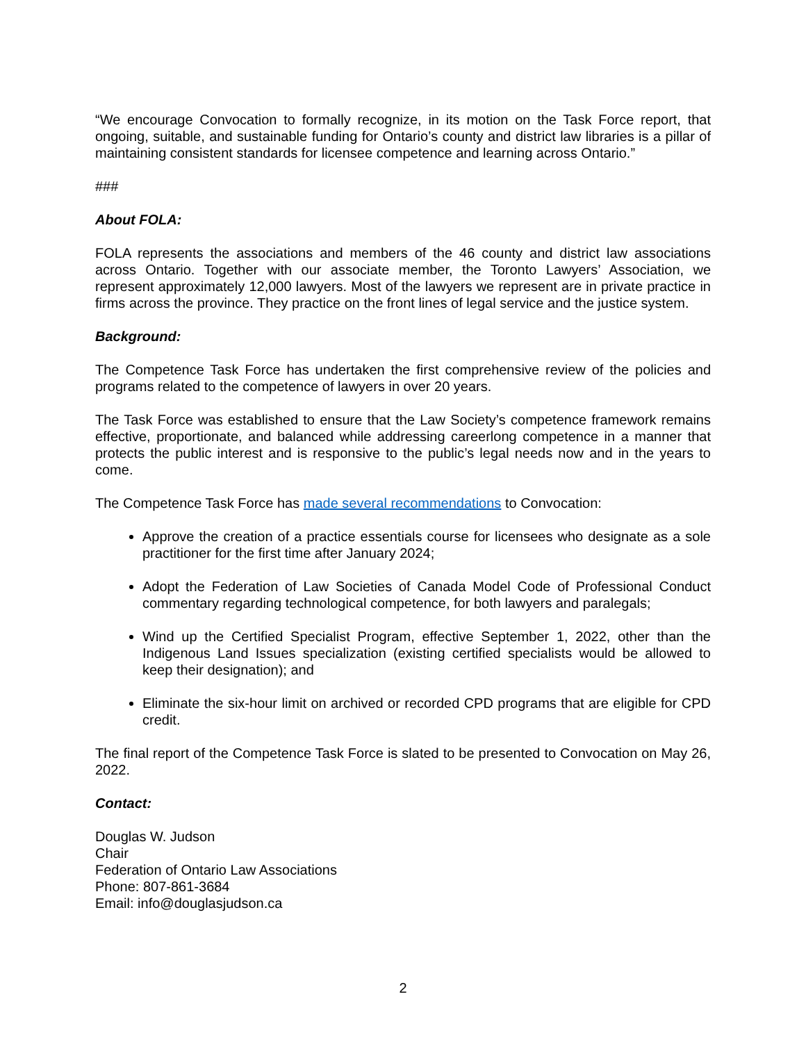“We encourage Convocation to formally recognize, in its motion on the Task Force report, that ongoing, suitable, and sustainable funding for Ontario’s county and district law libraries is a pillar of maintaining consistent standards for licensee competence and learning across Ontario.”
###
About FOLA:
FOLA represents the associations and members of the 46 county and district law associations across Ontario. Together with our associate member, the Toronto Lawyers’ Association, we represent approximately 12,000 lawyers. Most of the lawyers we represent are in private practice in firms across the province. They practice on the front lines of legal service and the justice system.
Background:
The Competence Task Force has undertaken the first comprehensive review of the policies and programs related to the competence of lawyers in over 20 years.
The Task Force was established to ensure that the Law Society’s competence framework remains effective, proportionate, and balanced while addressing careerlong competence in a manner that protects the public interest and is responsive to the public’s legal needs now and in the years to come.
The Competence Task Force has made several recommendations to Convocation:
Approve the creation of a practice essentials course for licensees who designate as a sole practitioner for the first time after January 2024;
Adopt the Federation of Law Societies of Canada Model Code of Professional Conduct commentary regarding technological competence, for both lawyers and paralegals;
Wind up the Certified Specialist Program, effective September 1, 2022, other than the Indigenous Land Issues specialization (existing certified specialists would be allowed to keep their designation); and
Eliminate the six-hour limit on archived or recorded CPD programs that are eligible for CPD credit.
The final report of the Competence Task Force is slated to be presented to Convocation on May 26, 2022.
Contact:
Douglas W. Judson
Chair
Federation of Ontario Law Associations
Phone: 807-861-3684
Email: info@douglasjudson.ca
2